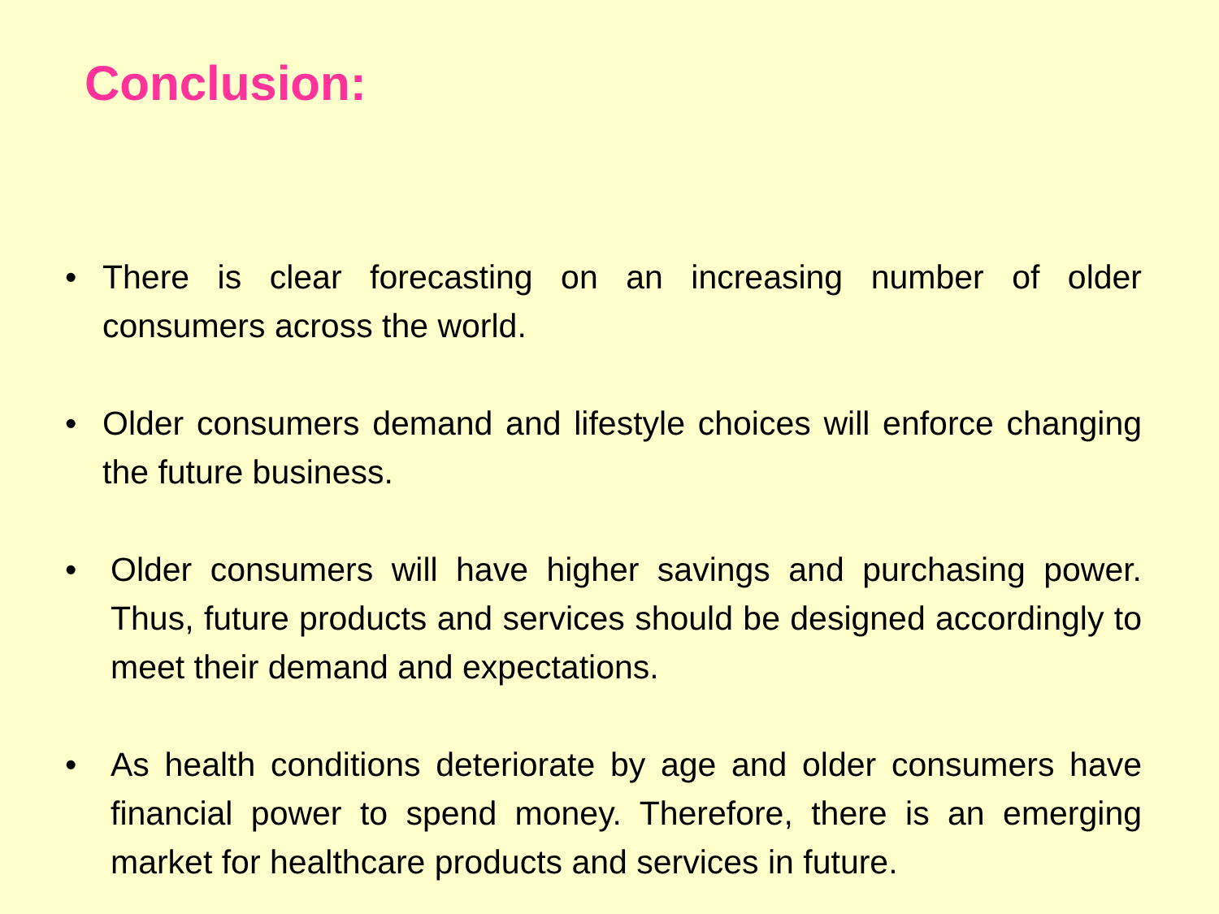Conclusion:
• There is clear forecasting on an increasing number of older consumers across the world.
• Older consumers demand and lifestyle choices will enforce changing the future business.
• Older consumers will have higher savings and purchasing power. Thus, future products and services should be designed accordingly to meet their demand and expectations.
• As health conditions deteriorate by age and older consumers have financial power to spend money. Therefore, there is an emerging market for healthcare products and services in future.